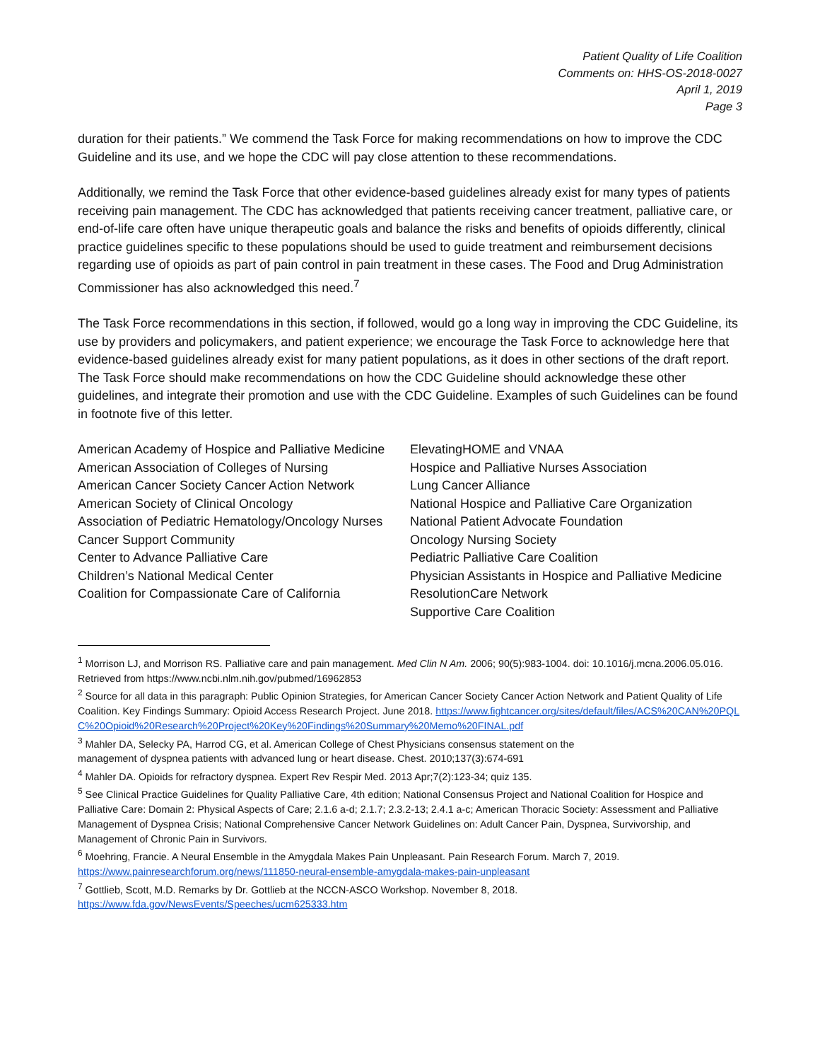Patient Quality of Life Coalition
Comments on: HHS-OS-2018-0027
April 1, 2019
Page 3
duration for their patients.” We commend the Task Force for making recommendations on how to improve the CDC Guideline and its use, and we hope the CDC will pay close attention to these recommendations.
Additionally, we remind the Task Force that other evidence-based guidelines already exist for many types of patients receiving pain management. The CDC has acknowledged that patients receiving cancer treatment, palliative care, or end-of-life care often have unique therapeutic goals and balance the risks and benefits of opioids differently, clinical practice guidelines specific to these populations should be used to guide treatment and reimbursement decisions regarding use of opioids as part of pain control in pain treatment in these cases. The Food and Drug Administration Commissioner has also acknowledged this need.<sup>7</sup>
The Task Force recommendations in this section, if followed, would go a long way in improving the CDC Guideline, its use by providers and policymakers, and patient experience; we encourage the Task Force to acknowledge here that evidence-based guidelines already exist for many patient populations, as it does in other sections of the draft report. The Task Force should make recommendations on how the CDC Guideline should acknowledge these other guidelines, and integrate their promotion and use with the CDC Guideline. Examples of such Guidelines can be found in footnote five of this letter.
American Academy of Hospice and Palliative Medicine
American Association of Colleges of Nursing
American Cancer Society Cancer Action Network
American Society of Clinical Oncology
Association of Pediatric Hematology/Oncology Nurses
Cancer Support Community
Center to Advance Palliative Care
Children’s National Medical Center
Coalition for Compassionate Care of California
ElevatingHOME and VNAA
Hospice and Palliative Nurses Association
Lung Cancer Alliance
National Hospice and Palliative Care Organization
National Patient Advocate Foundation
Oncology Nursing Society
Pediatric Palliative Care Coalition
Physician Assistants in Hospice and Palliative Medicine
ResolutionCare Network
Supportive Care Coalition
<sup>1</sup> Morrison LJ, and Morrison RS. Palliative care and pain management. Med Clin N Am. 2006; 90(5):983-1004. doi: 10.1016/j.mcna.2006.05.016. Retrieved from https://www.ncbi.nlm.nih.gov/pubmed/16962853
<sup>2</sup> Source for all data in this paragraph: Public Opinion Strategies, for American Cancer Society Cancer Action Network and Patient Quality of Life Coalition. Key Findings Summary: Opioid Access Research Project. June 2018. https://www.fightcancer.org/sites/default/files/ACS%20CAN%20PQLC%20Opioid%20Research%20Project%20Key%20Findings%20Summary%20Memo%20FINAL.pdf
<sup>3</sup> Mahler DA, Selecky PA, Harrod CG, et al. American College of Chest Physicians consensus statement on the
management of dyspnea patients with advanced lung or heart disease. Chest. 2010;137(3):674-691
<sup>4</sup> Mahler DA. Opioids for refractory dyspnea. Expert Rev Respir Med. 2013 Apr;7(2):123-34; quiz 135.
<sup>5</sup> See Clinical Practice Guidelines for Quality Palliative Care, 4th edition; National Consensus Project and National Coalition for Hospice and Palliative Care: Domain 2: Physical Aspects of Care; 2.1.6 a-d; 2.1.7; 2.3.2-13; 2.4.1 a-c; American Thoracic Society: Assessment and Palliative Management of Dyspnea Crisis; National Comprehensive Cancer Network Guidelines on: Adult Cancer Pain, Dyspnea, Survivorship, and Management of Chronic Pain in Survivors.
<sup>6</sup> Moehring, Francie. A Neural Ensemble in the Amygdala Makes Pain Unpleasant. Pain Research Forum. March 7, 2019.
https://www.painresearchforum.org/news/111850-neural-ensemble-amygdala-makes-pain-unpleasant
<sup>7</sup> Gottlieb, Scott, M.D. Remarks by Dr. Gottlieb at the NCCN-ASCO Workshop. November 8, 2018.
https://www.fda.gov/NewsEvents/Speeches/ucm625333.htm